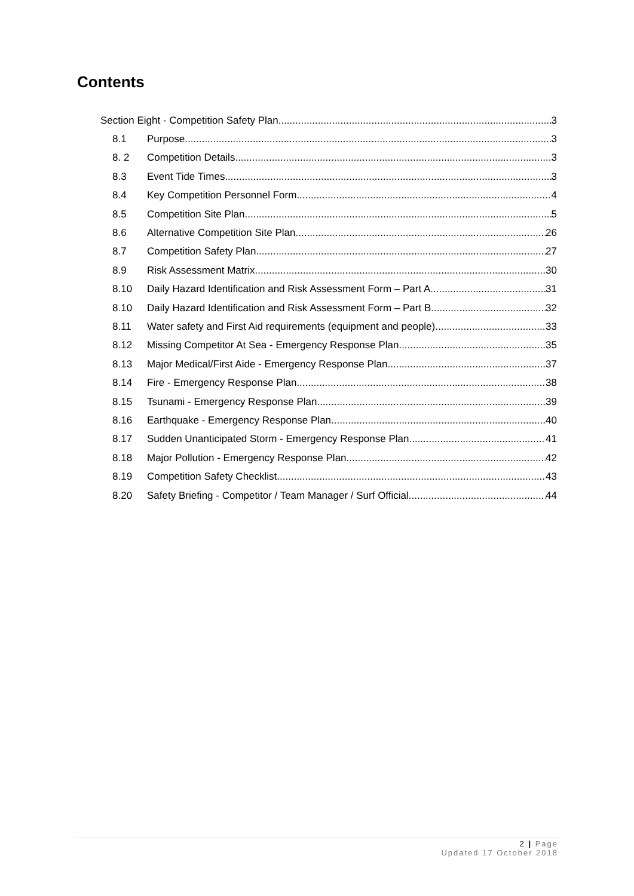Contents
Section Eight - Competition Safety Plan 3
8.1 Purpose 3
8. 2 Competition Details 3
8.3 Event Tide Times 3
8.4 Key Competition Personnel Form 4
8.5 Competition Site Plan 5
8.6 Alternative Competition Site Plan 26
8.7 Competition Safety Plan 27
8.9 Risk Assessment Matrix 30
8.10 Daily Hazard Identification and Risk Assessment Form – Part A 31
8.10 Daily Hazard Identification and Risk Assessment Form – Part B 32
8.11 Water safety and First Aid requirements (equipment and people) 33
8.12 Missing Competitor At Sea - Emergency Response Plan 35
8.13 Major Medical/First Aide - Emergency Response Plan 37
8.14 Fire - Emergency Response Plan 38
8.15 Tsunami - Emergency Response Plan 39
8.16 Earthquake - Emergency Response Plan 40
8.17 Sudden Unanticipated Storm - Emergency Response Plan 41
8.18 Major Pollution - Emergency Response Plan 42
8.19 Competition Safety Checklist 43
8.20 Safety Briefing - Competitor / Team Manager / Surf Official 44
2 | Page
Updated 17 October 2018